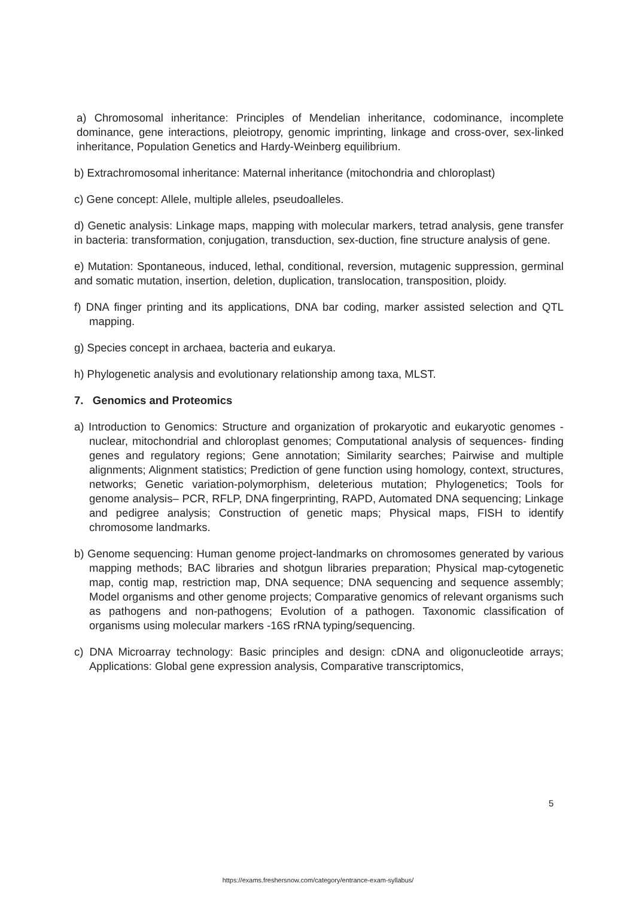a) Chromosomal inheritance: Principles of Mendelian inheritance, codominance, incomplete dominance, gene interactions, pleiotropy, genomic imprinting, linkage and cross-over, sex-linked inheritance, Population Genetics and Hardy-Weinberg equilibrium.
b) Extrachromosomal inheritance: Maternal inheritance (mitochondria and chloroplast)
c) Gene concept: Allele, multiple alleles, pseudoalleles.
d) Genetic analysis: Linkage maps, mapping with molecular markers, tetrad analysis, gene transfer in bacteria: transformation, conjugation, transduction, sex-duction, fine structure analysis of gene.
e) Mutation: Spontaneous, induced, lethal, conditional, reversion, mutagenic suppression, germinal and somatic mutation, insertion, deletion, duplication, translocation, transposition, ploidy.
f) DNA finger printing and its applications, DNA bar coding, marker assisted selection and QTL mapping.
g) Species concept in archaea, bacteria and eukarya.
h) Phylogenetic analysis and evolutionary relationship among taxa, MLST.
7. Genomics and Proteomics
a) Introduction to Genomics: Structure and organization of prokaryotic and eukaryotic genomes - nuclear, mitochondrial and chloroplast genomes; Computational analysis of sequences- finding genes and regulatory regions; Gene annotation; Similarity searches; Pairwise and multiple alignments; Alignment statistics; Prediction of gene function using homology, context, structures, networks; Genetic variation-polymorphism, deleterious mutation; Phylogenetics; Tools for genome analysis– PCR, RFLP, DNA fingerprinting, RAPD, Automated DNA sequencing; Linkage and pedigree analysis; Construction of genetic maps; Physical maps, FISH to identify chromosome landmarks.
b) Genome sequencing: Human genome project-landmarks on chromosomes generated by various mapping methods; BAC libraries and shotgun libraries preparation; Physical map-cytogenetic map, contig map, restriction map, DNA sequence; DNA sequencing and sequence assembly; Model organisms and other genome projects; Comparative genomics of relevant organisms such as pathogens and non-pathogens; Evolution of a pathogen. Taxonomic classification of organisms using molecular markers -16S rRNA typing/sequencing.
c) DNA Microarray technology: Basic principles and design: cDNA and oligonucleotide arrays; Applications: Global gene expression analysis, Comparative transcriptomics,
5
https://exams.freshersnow.com/category/entrance-exam-syllabus/